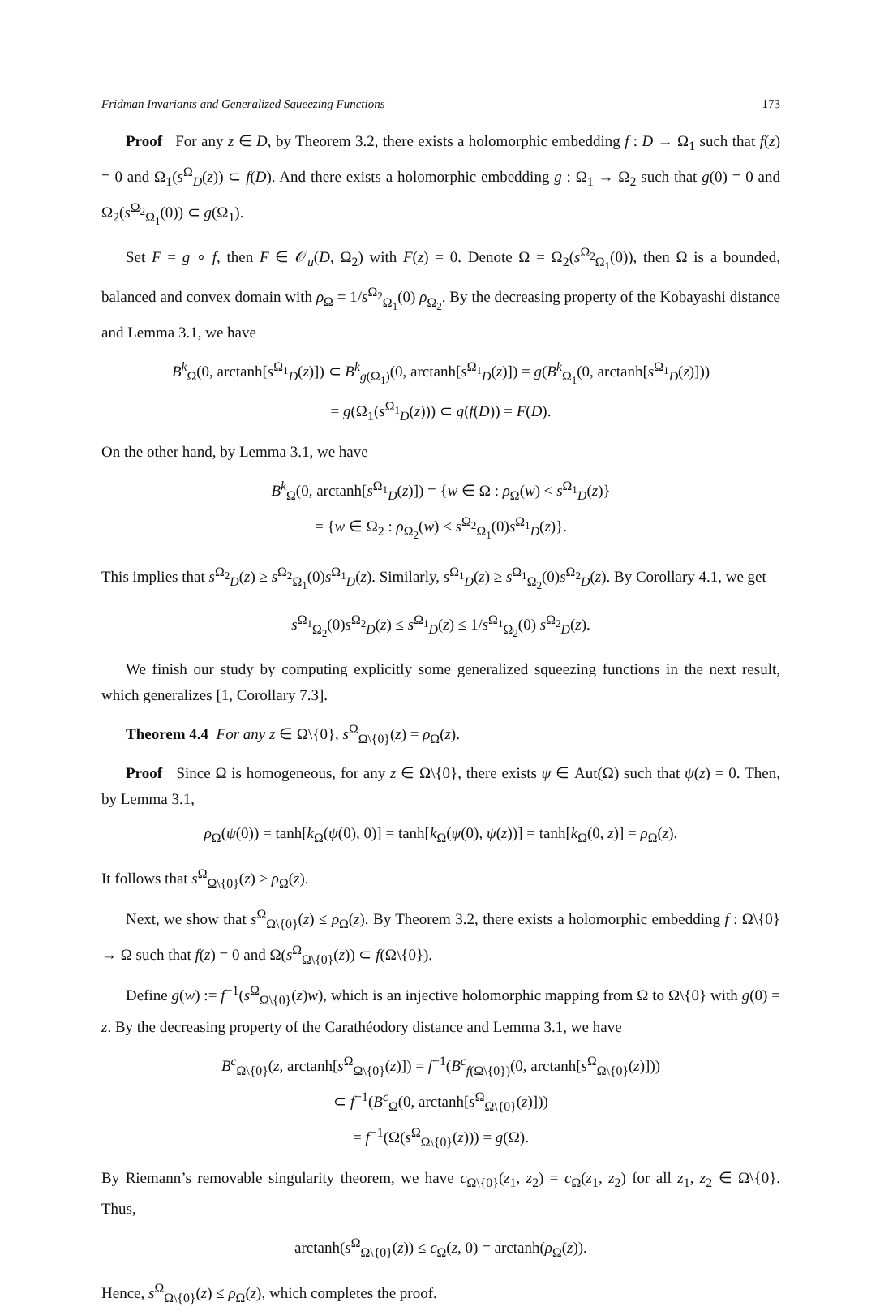Fridman Invariants and Generalized Squeezing Functions 173
Proof For any z ∈ D, by Theorem 3.2, there exists a holomorphic embedding f : D → Ω<sub>1</sub> such that f(z) = 0 and Ω<sub>1</sub>(s<sup>Ω</sup><sub>D</sub>(z)) ⊂ f(D). And there exists a holomorphic embedding g : Ω<sub>1</sub> → Ω<sub>2</sub> such that g(0) = 0 and Ω<sub>2</sub>(s<sup>Ω<sub>2</sub></sup><sub>Ω<sub>1</sub></sub>(0)) ⊂ g(Ω<sub>1</sub>).
Set F = g ∘ f, then F ∈ 𝒪<sub>u</sub>(D, Ω<sub>2</sub>) with F(z) = 0. Denote Ω = Ω<sub>2</sub>(s<sup>Ω<sub>2</sub></sup><sub>Ω<sub>1</sub></sub>(0)), then Ω is a bounded, balanced and convex domain with ρ<sub>Ω</sub> = 1/s<sup>Ω<sub>2</sub></sup><sub>Ω<sub>1</sub></sub>(0) ρ<sub>Ω<sub>2</sub></sub>. By the decreasing property of the Kobayashi distance and Lemma 3.1, we have
B<sup>k</sup><sub>Ω</sub>(0, arctanh[s<sup>Ω<sub>1</sub></sup><sub>D</sub>(z)]) ⊂ B<sup>k</sup><sub>g(Ω<sub>1</sub>)</sub>(0, arctanh[s<sup>Ω<sub>1</sub></sup><sub>D</sub>(z)]) = g(B<sup>k</sup><sub>Ω<sub>1</sub></sub>(0, arctanh[s<sup>Ω<sub>1</sub></sup><sub>D</sub>(z)]))
= g(Ω<sub>1</sub>(s<sup>Ω<sub>1</sub></sup><sub>D</sub>(z))) ⊂ g(f(D)) = F(D).
On the other hand, by Lemma 3.1, we have
B<sup>k</sup><sub>Ω</sub>(0, arctanh[s<sup>Ω<sub>1</sub></sup><sub>D</sub>(z)]) = {w ∈ Ω : ρ<sub>Ω</sub>(w) < s<sup>Ω<sub>1</sub></sup><sub>D</sub>(z)}
= {w ∈ Ω<sub>2</sub> : ρ<sub>Ω<sub>2</sub></sub>(w) < s<sup>Ω<sub>2</sub></sup><sub>Ω<sub>1</sub></sub>(0)s<sup>Ω<sub>1</sub></sup><sub>D</sub>(z)}.
This implies that s<sup>Ω<sub>2</sub></sup><sub>D</sub>(z) ≥ s<sup>Ω<sub>2</sub></sup><sub>Ω<sub>1</sub></sub>(0)s<sup>Ω<sub>1</sub></sup><sub>D</sub>(z). Similarly, s<sup>Ω<sub>1</sub></sup><sub>D</sub>(z) ≥ s<sup>Ω<sub>1</sub></sup><sub>Ω<sub>2</sub></sub>(0)s<sup>Ω<sub>2</sub></sup><sub>D</sub>(z). By Corollary 4.1, we get
s<sup>Ω<sub>1</sub></sup><sub>Ω<sub>2</sub></sub>(0)s<sup>Ω<sub>2</sub></sup><sub>D</sub>(z) ≤ s<sup>Ω<sub>1</sub></sup><sub>D</sub>(z) ≤ 1/s<sup>Ω<sub>1</sub></sup><sub>Ω<sub>2</sub></sub>(0) s<sup>Ω<sub>2</sub></sup><sub>D</sub>(z).
We finish our study by computing explicitly some generalized squeezing functions in the next result, which generalizes [1, Corollary 7.3].
Theorem 4.4 For any z ∈ Ω\{0}, s<sup>Ω</sup><sub>Ω\{0}</sub>(z) = ρ<sub>Ω</sub>(z).
Proof Since Ω is homogeneous, for any z ∈ Ω\{0}, there exists ψ ∈ Aut(Ω) such that ψ(z) = 0. Then, by Lemma 3.1,
ρ<sub>Ω</sub>(ψ(0)) = tanh[k<sub>Ω</sub>(ψ(0), 0)] = tanh[k<sub>Ω</sub>(ψ(0), ψ(z))] = tanh[k<sub>Ω</sub>(0, z)] = ρ<sub>Ω</sub>(z).
It follows that s<sup>Ω</sup><sub>Ω\{0}</sub>(z) ≥ ρ<sub>Ω</sub>(z).
Next, we show that s<sup>Ω</sup><sub>Ω\{0}</sub>(z) ≤ ρ<sub>Ω</sub>(z). By Theorem 3.2, there exists a holomorphic embedding f : Ω\{0} → Ω such that f(z) = 0 and Ω(s<sup>Ω</sup><sub>Ω\{0}</sub>(z)) ⊂ f(Ω\{0}).
Define g(w) := f<sup>−1</sup>(s<sup>Ω</sup><sub>Ω\{0}</sub>(z)w), which is an injective holomorphic mapping from Ω to Ω\{0} with g(0) = z. By the decreasing property of the Carathéodory distance and Lemma 3.1, we have
B<sup>c</sup><sub>Ω\{0}</sub>(z, arctanh[s<sup>Ω</sup><sub>Ω\{0}</sub>(z)]) = f<sup>−1</sup>(B<sup>c</sup><sub>f(Ω\{0})</sub>(0, arctanh[s<sup>Ω</sup><sub>Ω\{0}</sub>(z)]))
⊂ f<sup>−1</sup>(B<sup>c</sup><sub>Ω</sub>(0, arctanh[s<sup>Ω</sup><sub>Ω\{0}</sub>(z)]))
= f<sup>−1</sup>(Ω(s<sup>Ω</sup><sub>Ω\{0}</sub>(z))) = g(Ω).
By Riemann’s removable singularity theorem, we have c<sub>Ω\{0}</sub>(z<sub>1</sub>, z<sub>2</sub>) = c<sub>Ω</sub>(z<sub>1</sub>, z<sub>2</sub>) for all z<sub>1</sub>, z<sub>2</sub> ∈ Ω\{0}. Thus,
arctanh(s<sup>Ω</sup><sub>Ω\{0}</sub>(z)) ≤ c<sub>Ω</sub>(z, 0) = arctanh(ρ<sub>Ω</sub>(z)).
Hence, s<sup>Ω</sup><sub>Ω\{0}</sub>(z) ≤ ρ<sub>Ω</sub>(z), which completes the proof.